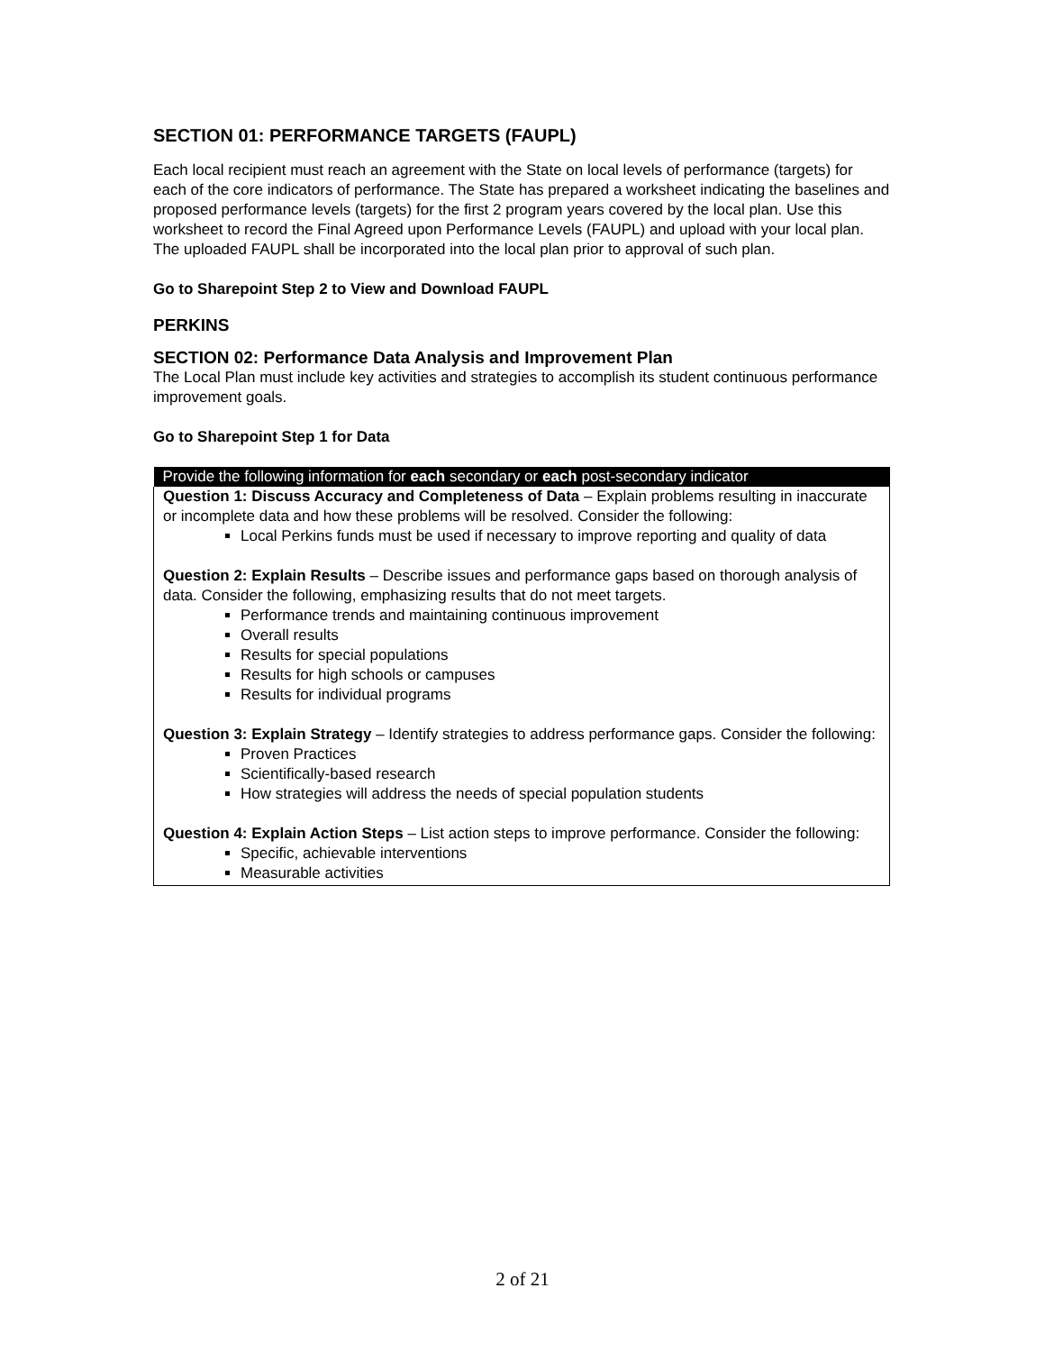SECTION 01: PERFORMANCE TARGETS (FAUPL)
Each local recipient must reach an agreement with the State on local levels of performance (targets) for each of the core indicators of performance. The State has prepared a worksheet indicating the baselines and proposed performance levels (targets) for the first 2 program years covered by the local plan. Use this worksheet to record the Final Agreed upon Performance Levels (FAUPL) and upload with your local plan. The uploaded FAUPL shall be incorporated into the local plan prior to approval of such plan.
Go to Sharepoint Step 2 to View and Download FAUPL
PERKINS
SECTION 02: Performance Data Analysis and Improvement Plan
The Local Plan must include key activities and strategies to accomplish its student continuous performance improvement goals.
Go to Sharepoint Step 1 for Data
| Provide the following information for each secondary or each post-secondary indicator |
| --- |
| Question 1: Discuss Accuracy and Completeness of Data – Explain problems resulting in inaccurate or incomplete data and how these problems will be resolved. Consider the following: Local Perkins funds must be used if necessary to improve reporting and quality of data Question 2: Explain Results – Describe issues and performance gaps based on thorough analysis of data. Consider the following, emphasizing results that do not meet targets. Performance trends and maintaining continuous improvement Overall results Results for special populations Results for high schools or campuses Results for individual programs Question 3: Explain Strategy – Identify strategies to address performance gaps. Consider the following: Proven Practices Scientifically-based research How strategies will address the needs of special population students Question 4: Explain Action Steps – List action steps to improve performance. Consider the following: Specific, achievable interventions Measurable activities |
2 of 21